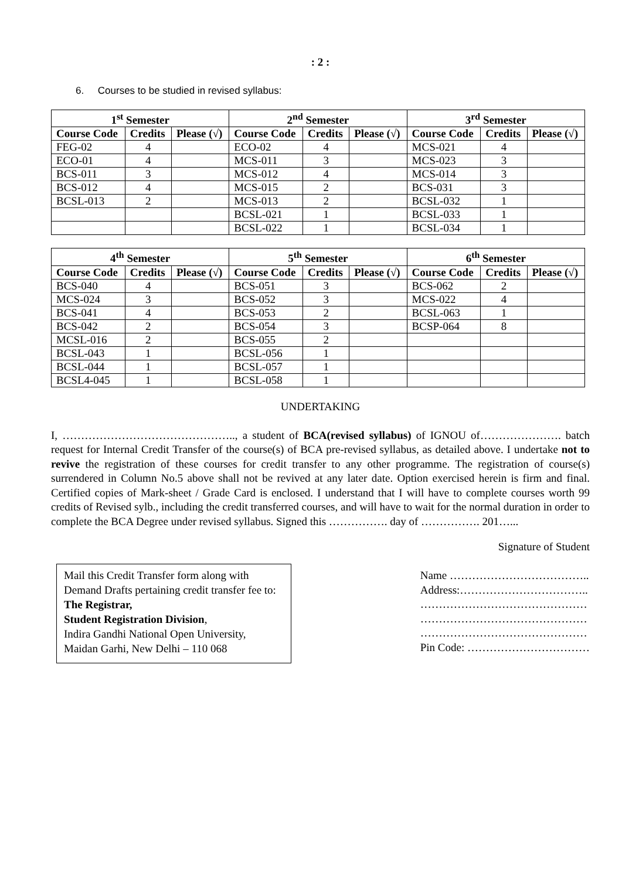: 2 :
6. Courses to be studied in revised syllabus:
| 1<sup>st</sup> Semester | | | 2<sup>nd</sup> Semester | | | 3<sup>rd</sup> Semester | | |
| --- | --- | --- | --- | --- | --- | --- | --- | --- |
| Course Code | Credits | Please (√) | Course Code | Credits | Please (√) | Course Code | Credits | Please (√) |
| FEG-02 | 4 | | ECO-02 | 4 | | MCS-021 | 4 | |
| ECO-01 | 4 | | MCS-011 | 3 | | MCS-023 | 3 | |
| BCS-011 | 3 | | MCS-012 | 4 | | MCS-014 | 3 | |
| BCS-012 | 4 | | MCS-015 | 2 | | BCS-031 | 3 | |
| BCSL-013 | 2 | | MCS-013 | 2 | | BCSL-032 | 1 | |
| | | | BCSL-021 | 1 | | BCSL-033 | 1 | |
| | | | BCSL-022 | 1 | | BCSL-034 | 1 | |
| 4<sup>th</sup> Semester | | | 5<sup>th</sup> Semester | | | 6<sup>th</sup> Semester | | |
| --- | --- | --- | --- | --- | --- | --- | --- | --- |
| Course Code | Credits | Please (√) | Course Code | Credits | Please (√) | Course Code | Credits | Please (√) |
| BCS-040 | 4 | | BCS-051 | 3 | | BCS-062 | 2 | |
| MCS-024 | 3 | | BCS-052 | 3 | | MCS-022 | 4 | |
| BCS-041 | 4 | | BCS-053 | 2 | | BCSL-063 | 1 | |
| BCS-042 | 2 | | BCS-054 | 3 | | BCSP-064 | 8 | |
| MCSL-016 | 2 | | BCS-055 | 2 | | | | |
| BCSL-043 | 1 | | BCSL-056 | 1 | | | | |
| BCSL-044 | 1 | | BCSL-057 | 1 | | | | |
| BCSL4-045 | 1 | | BCSL-058 | 1 | | | | |
UNDERTAKING
I, ……………………………………….., a student of BCA(revised syllabus) of IGNOU of…………………. batch request for Internal Credit Transfer of the course(s) of BCA pre-revised syllabus, as detailed above. I undertake not to revive the registration of these courses for credit transfer to any other programme. The registration of course(s) surrendered in Column No.5 above shall not be revived at any later date. Option exercised herein is firm and final. Certified copies of Mark-sheet / Grade Card is enclosed. I understand that I will have to complete courses worth 99 credits of Revised sylb., including the credit transferred courses, and will have to wait for the normal duration in order to complete the BCA Degree under revised syllabus. Signed this ……………. day of ……………. 201…...
Signature of Student
Mail this Credit Transfer form along with Demand Drafts pertaining credit transfer fee to:
The Registrar,
Student Registration Division,
Indira Gandhi National Open University,
Maidan Garhi, New Delhi – 110 068
Name ………………………………..
Address:……………………………..
………………………………………
………………………………………
………………………………………
Pin Code: ……………………………